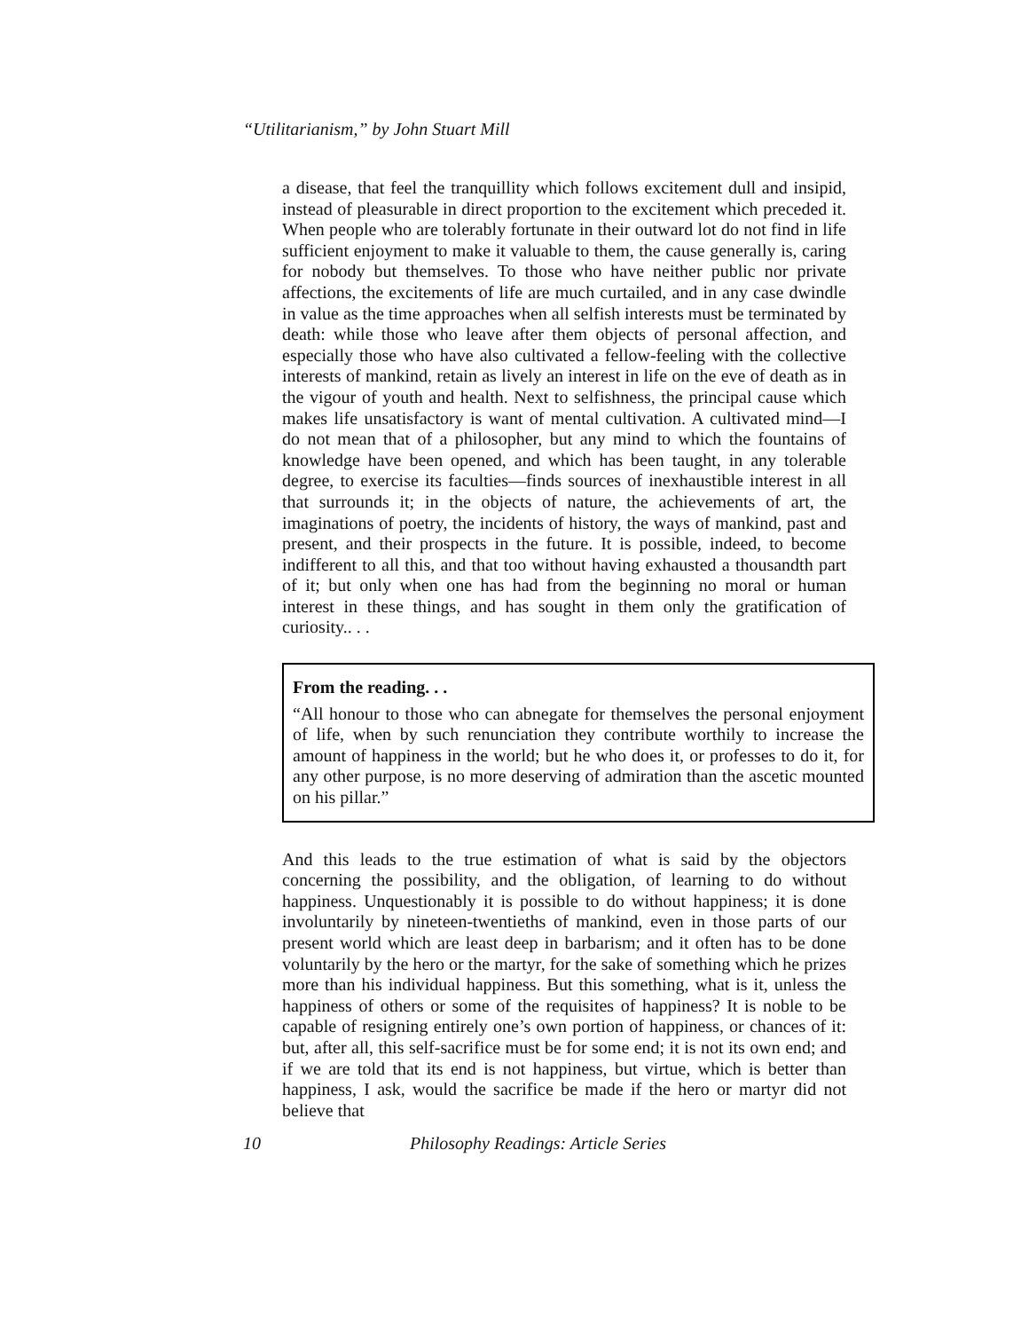“Utilitarianism,” by John Stuart Mill
a disease, that feel the tranquillity which follows excitement dull and insipid, instead of pleasurable in direct proportion to the excitement which preceded it. When people who are tolerably fortunate in their outward lot do not find in life sufficient enjoyment to make it valuable to them, the cause generally is, caring for nobody but themselves. To those who have neither public nor private affections, the excitements of life are much curtailed, and in any case dwindle in value as the time approaches when all selfish interests must be terminated by death: while those who leave after them objects of personal affection, and especially those who have also cultivated a fellow-feeling with the collective interests of mankind, retain as lively an interest in life on the eve of death as in the vigour of youth and health. Next to selfishness, the principal cause which makes life unsatisfactory is want of mental cultivation. A cultivated mind—I do not mean that of a philosopher, but any mind to which the fountains of knowledge have been opened, and which has been taught, in any tolerable degree, to exercise its faculties—finds sources of inexhaustible interest in all that surrounds it; in the objects of nature, the achievements of art, the imaginations of poetry, the incidents of history, the ways of mankind, past and present, and their prospects in the future. It is possible, indeed, to become indifferent to all this, and that too without having exhausted a thousandth part of it; but only when one has had from the beginning no moral or human interest in these things, and has sought in them only the gratification of curiosity.. . .
From the reading. . .
“All honour to those who can abnegate for themselves the personal enjoyment of life, when by such renunciation they contribute worthily to increase the amount of happiness in the world; but he who does it, or professes to do it, for any other purpose, is no more deserving of admiration than the ascetic mounted on his pillar.”
And this leads to the true estimation of what is said by the objectors concerning the possibility, and the obligation, of learning to do without happiness. Unquestionably it is possible to do without happiness; it is done involuntarily by nineteen-twentieths of mankind, even in those parts of our present world which are least deep in barbarism; and it often has to be done voluntarily by the hero or the martyr, for the sake of something which he prizes more than his individual happiness. But this something, what is it, unless the happiness of others or some of the requisites of happiness? It is noble to be capable of resigning entirely one’s own portion of happiness, or chances of it: but, after all, this self-sacrifice must be for some end; it is not its own end; and if we are told that its end is not happiness, but virtue, which is better than happiness, I ask, would the sacrifice be made if the hero or martyr did not believe that
10 Philosophy Readings: Article Series